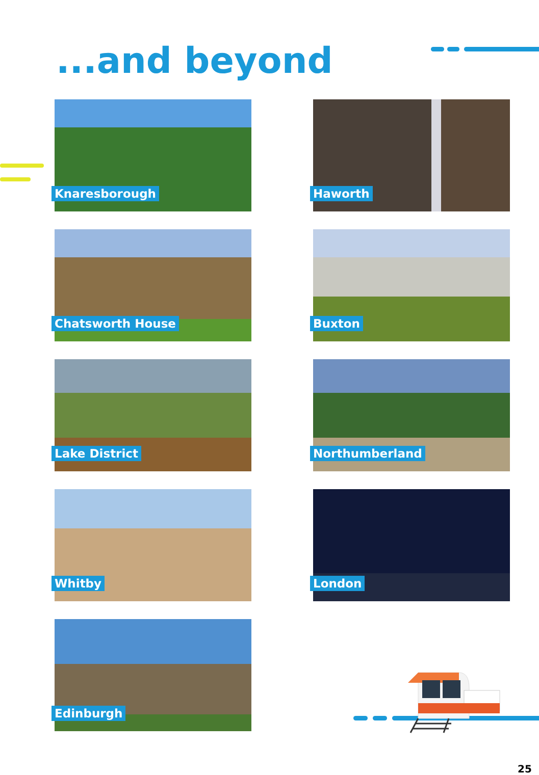...and beyond
Knaresborough
Haworth
Chatsworth House
Buxton
Lake District
Northumberland
Whitby
London
Edinburgh
25